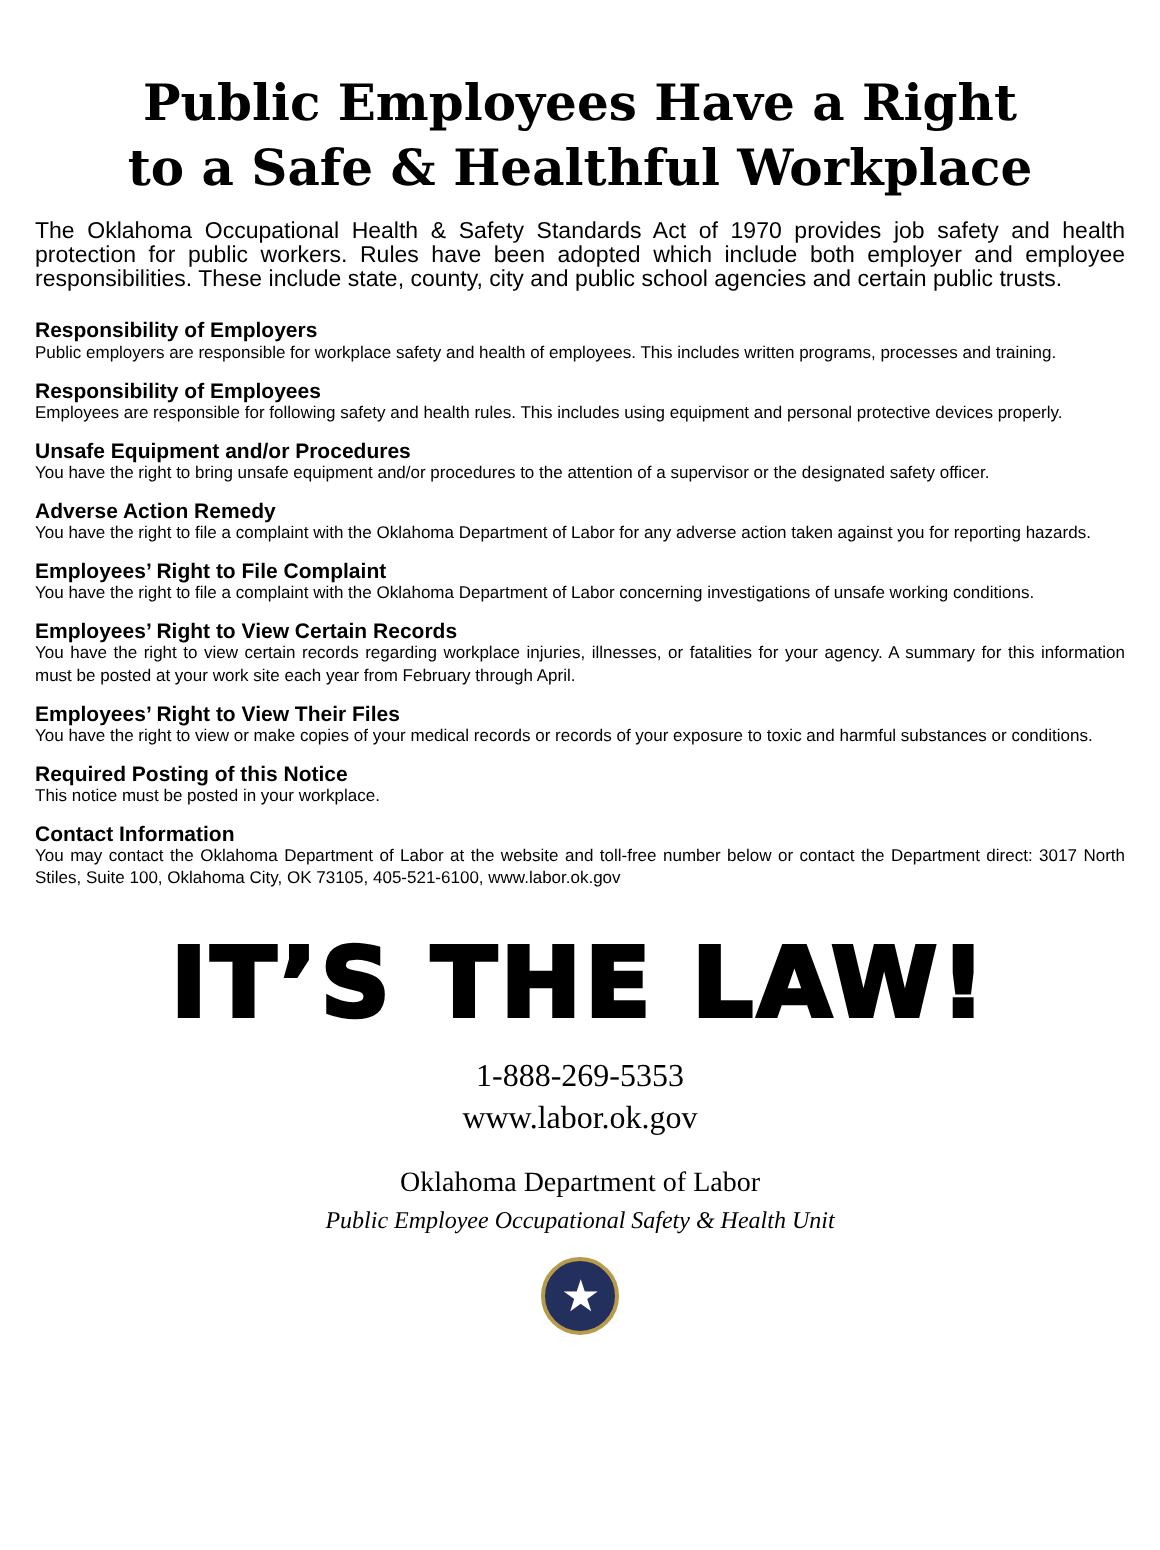Public Employees Have a Right
to a Safe & Healthful Workplace
The Oklahoma Occupational Health & Safety Standards Act of 1970 provides job safety and health protection for public workers. Rules have been adopted which include both employer and employee responsibilities. These include state, county, city and public school agencies and certain public trusts.
Responsibility of Employers
Public employers are responsible for workplace safety and health of employees. This includes written programs, processes and training.
Responsibility of Employees
Employees are responsible for following safety and health rules. This includes using equipment and personal protective devices properly.
Unsafe Equipment and/or Procedures
You have the right to bring unsafe equipment and/or procedures to the attention of a supervisor or the designated safety officer.
Adverse Action Remedy
You have the right to file a complaint with the Oklahoma Department of Labor for any adverse action taken against you for reporting hazards.
Employees’ Right to File Complaint
You have the right to file a complaint with the Oklahoma Department of Labor concerning investigations of unsafe working conditions.
Employees’ Right to View Certain Records
You have the right to view certain records regarding workplace injuries, illnesses, or fatalities for your agency. A summary for this information must be posted at your work site each year from February through April.
Employees’ Right to View Their Files
You have the right to view or make copies of your medical records or records of your exposure to toxic and harmful substances or conditions.
Required Posting of this Notice
This notice must be posted in your workplace.
Contact Information
You may contact the Oklahoma Department of Labor at the website and toll-free number below or contact the Department direct: 3017 North Stiles, Suite 100, Oklahoma City, OK 73105, 405-521-6100, www.labor.ok.gov
IT’S THE LAW!
1-888-269-5353
www.labor.ok.gov
Oklahoma Department of Labor
Public Employee Occupational Safety & Health Unit
★